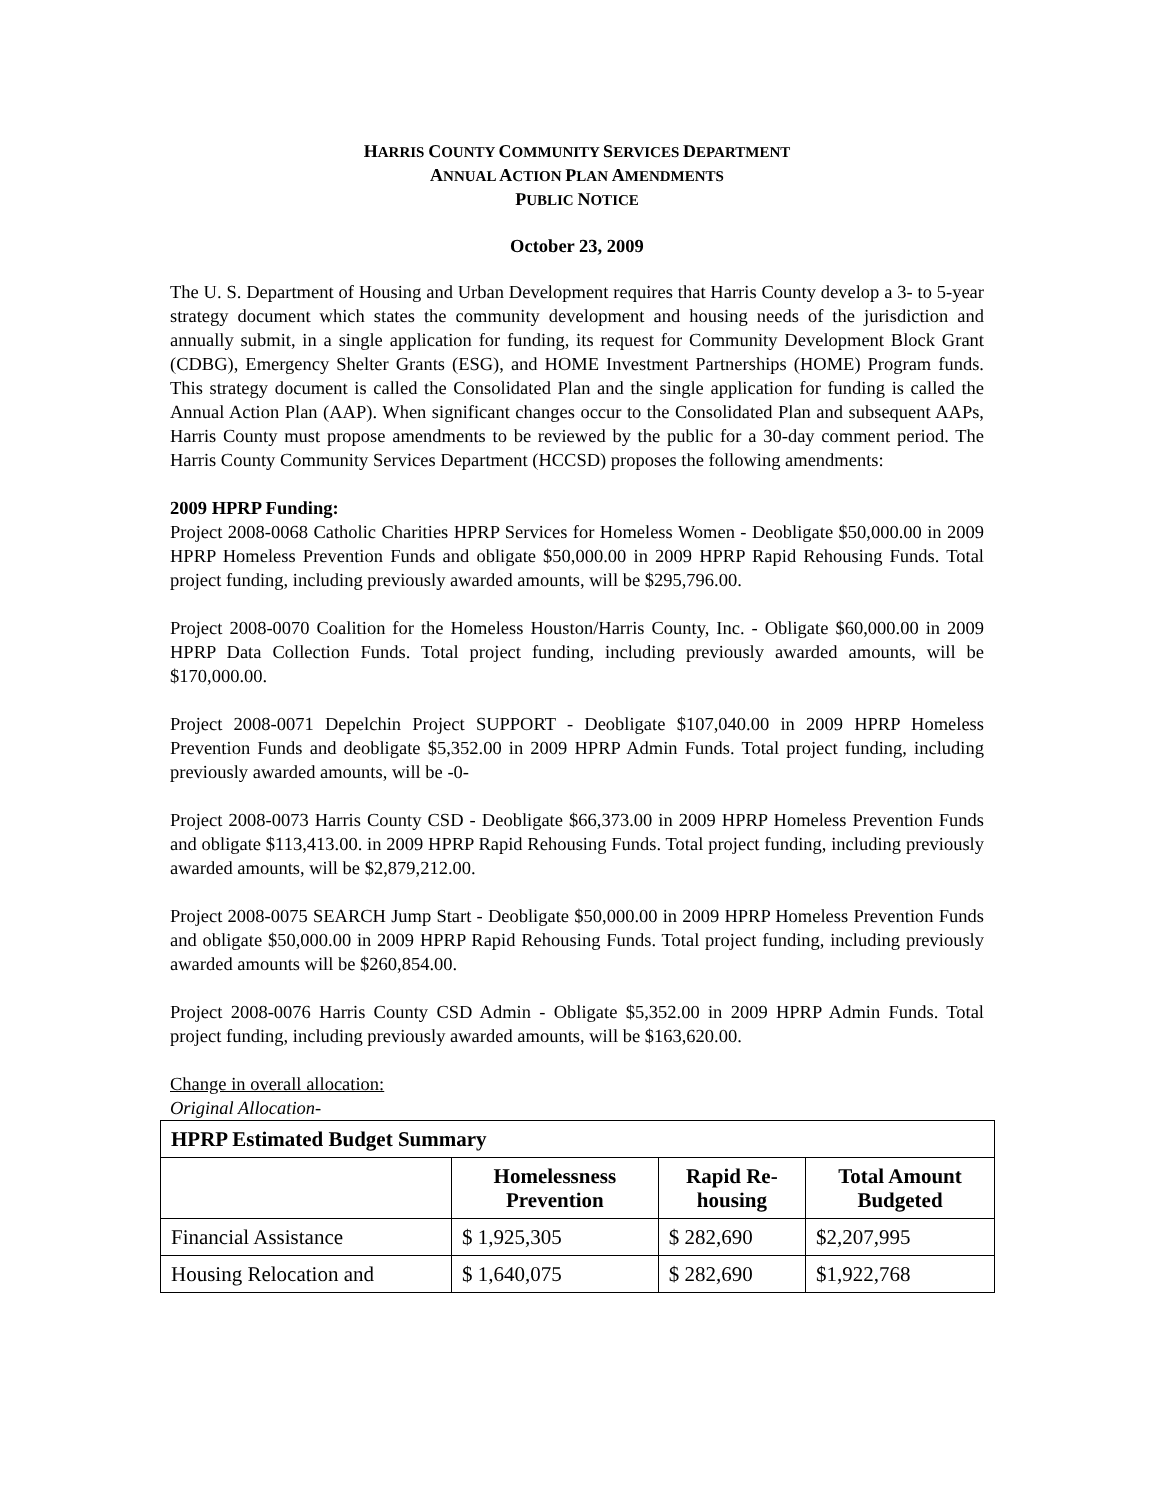HARRIS COUNTY COMMUNITY SERVICES DEPARTMENT
ANNUAL ACTION PLAN AMENDMENTS
PUBLIC NOTICE
October 23, 2009
The U. S. Department of Housing and Urban Development requires that Harris County develop a 3- to 5-year strategy document which states the community development and housing needs of the jurisdiction and annually submit, in a single application for funding, its request for Community Development Block Grant (CDBG), Emergency Shelter Grants (ESG), and HOME Investment Partnerships (HOME) Program funds. This strategy document is called the Consolidated Plan and the single application for funding is called the Annual Action Plan (AAP). When significant changes occur to the Consolidated Plan and subsequent AAPs, Harris County must propose amendments to be reviewed by the public for a 30-day comment period. The Harris County Community Services Department (HCCSD) proposes the following amendments:
2009 HPRP Funding:
Project 2008-0068 Catholic Charities HPRP Services for Homeless Women - Deobligate $50,000.00 in 2009 HPRP Homeless Prevention Funds and obligate $50,000.00 in 2009 HPRP Rapid Rehousing Funds. Total project funding, including previously awarded amounts, will be $295,796.00.
Project 2008-0070 Coalition for the Homeless Houston/Harris County, Inc. - Obligate $60,000.00 in 2009 HPRP Data Collection Funds. Total project funding, including previously awarded amounts, will be $170,000.00.
Project 2008-0071 Depelchin Project SUPPORT - Deobligate $107,040.00 in 2009 HPRP Homeless Prevention Funds and deobligate $5,352.00 in 2009 HPRP Admin Funds. Total project funding, including previously awarded amounts, will be -0-
Project 2008-0073 Harris County CSD - Deobligate $66,373.00 in 2009 HPRP Homeless Prevention Funds and obligate $113,413.00. in 2009 HPRP Rapid Rehousing Funds. Total project funding, including previously awarded amounts, will be $2,879,212.00.
Project 2008-0075 SEARCH Jump Start - Deobligate $50,000.00 in 2009 HPRP Homeless Prevention Funds and obligate $50,000.00 in 2009 HPRP Rapid Rehousing Funds. Total project funding, including previously awarded amounts will be $260,854.00.
Project 2008-0076 Harris County CSD Admin - Obligate $5,352.00 in 2009 HPRP Admin Funds. Total project funding, including previously awarded amounts, will be $163,620.00.
Change in overall allocation:
Original Allocation-
| HPRP Estimated Budget Summary | | | |
| --- | --- | --- | --- |
| | Homelessness Prevention | Rapid Re-housing | Total Amount Budgeted |
| Financial Assistance | $ 1,925,305 | $ 282,690 | $2,207,995 |
| Housing Relocation and | $ 1,640,075 | $ 282,690 | $1,922,768 |